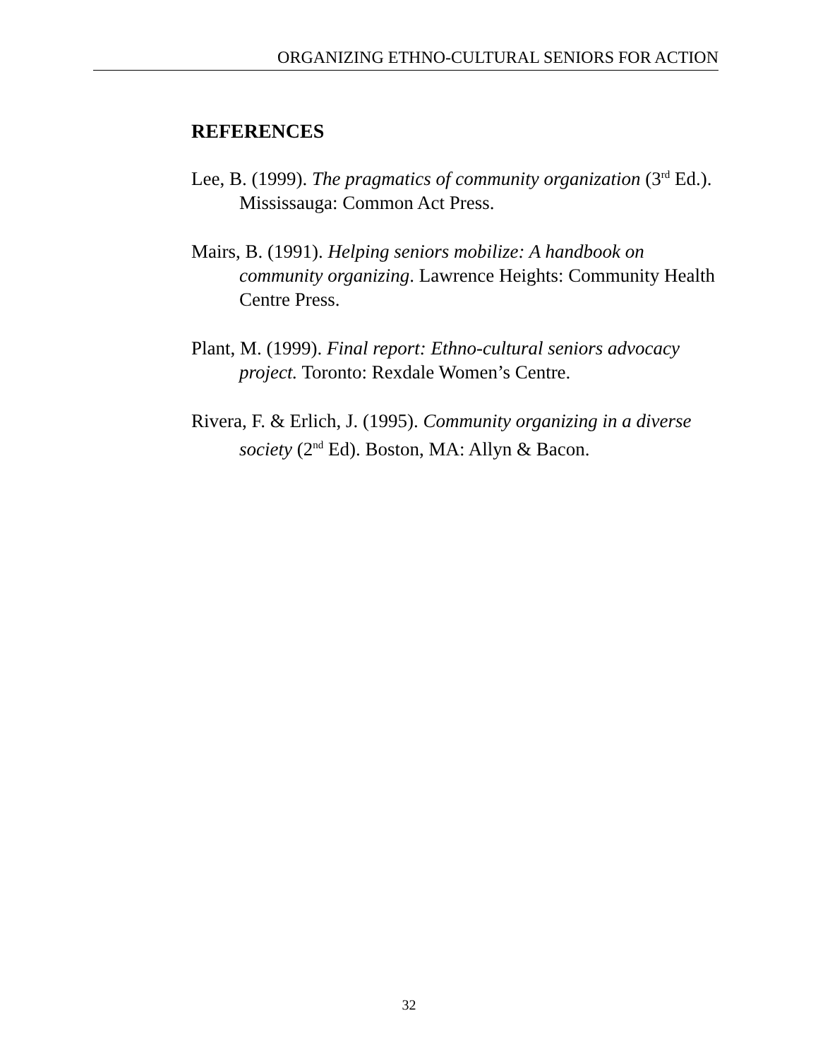ORGANIZING ETHNO-CULTURAL SENIORS FOR ACTION
REFERENCES
Lee, B. (1999). The pragmatics of community organization (3<sup>rd</sup> Ed.). Mississauga: Common Act Press.
Mairs, B. (1991). Helping seniors mobilize: A handbook on community organizing. Lawrence Heights: Community Health Centre Press.
Plant, M. (1999). Final report: Ethno-cultural seniors advocacy project. Toronto: Rexdale Women’s Centre.
Rivera, F. & Erlich, J. (1995). Community organizing in a diverse society (2<sup>nd</sup> Ed). Boston, MA: Allyn & Bacon.
32